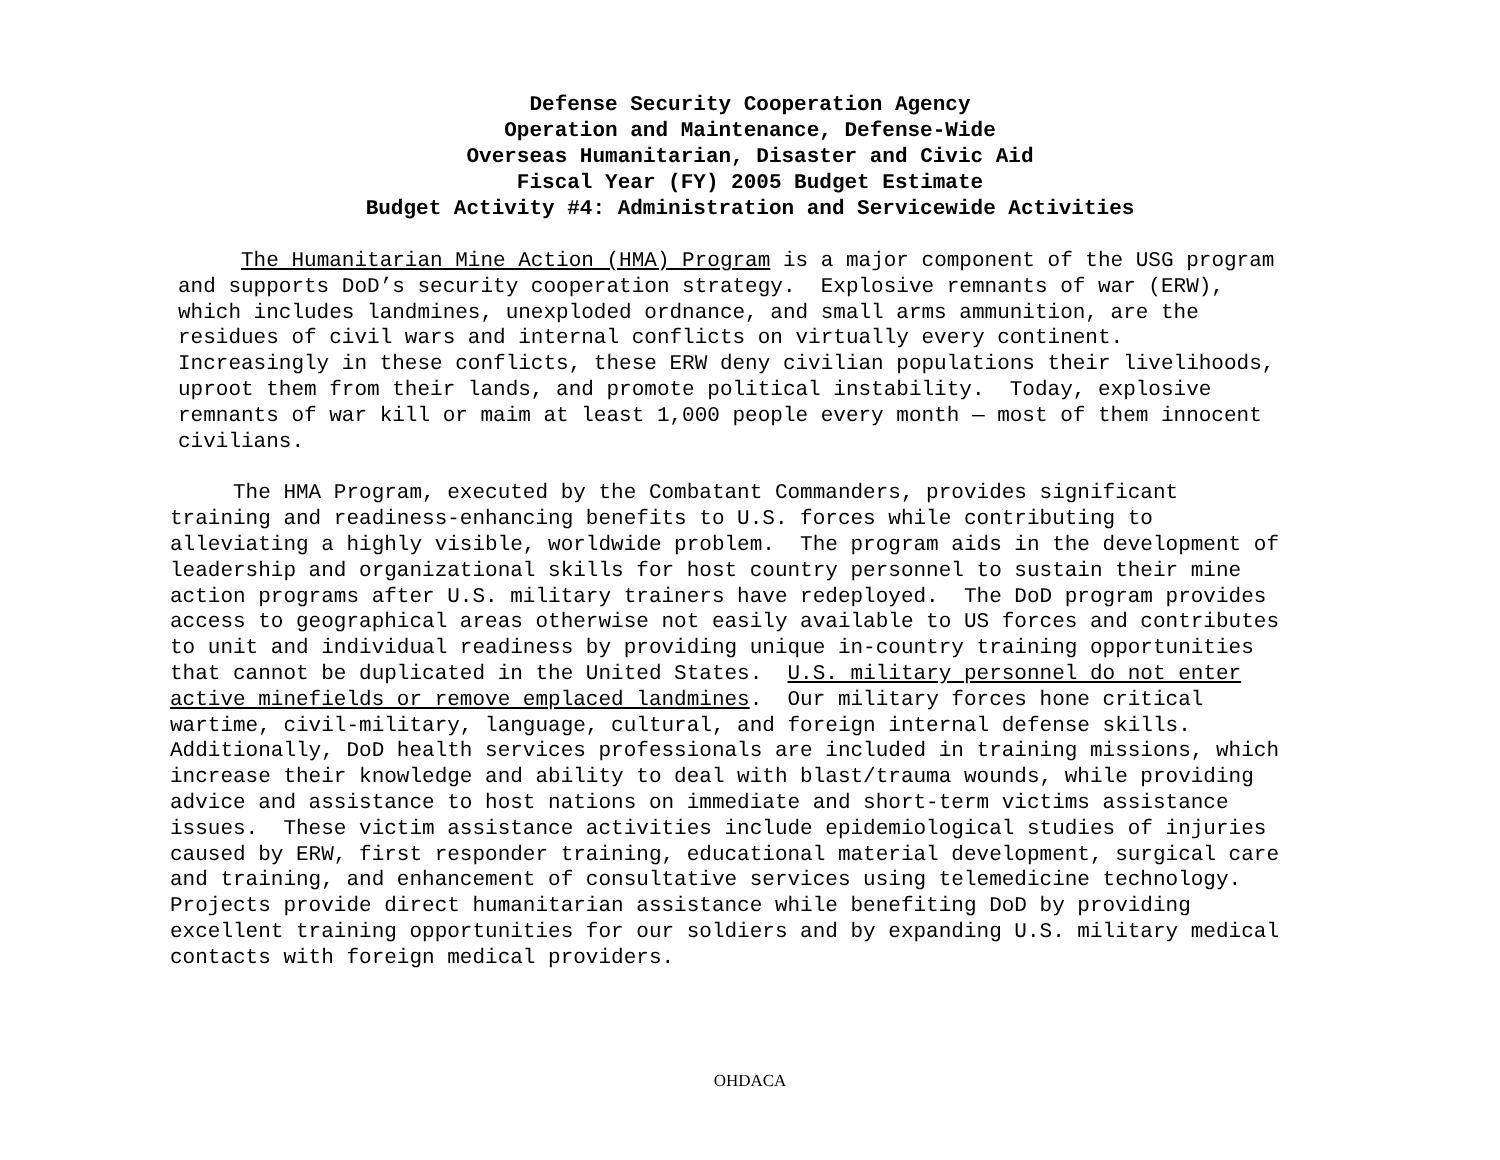Defense Security Cooperation Agency
Operation and Maintenance, Defense-Wide
Overseas Humanitarian, Disaster and Civic Aid
Fiscal Year (FY) 2005 Budget Estimate
Budget Activity #4: Administration and Servicewide Activities
The Humanitarian Mine Action (HMA) Program is a major component of the USG program and supports DoD’s security cooperation strategy. Explosive remnants of war (ERW), which includes landmines, unexploded ordnance, and small arms ammunition, are the residues of civil wars and internal conflicts on virtually every continent. Increasingly in these conflicts, these ERW deny civilian populations their livelihoods, uproot them from their lands, and promote political instability. Today, explosive remnants of war kill or maim at least 1,000 people every month — most of them innocent civilians.
The HMA Program, executed by the Combatant Commanders, provides significant training and readiness-enhancing benefits to U.S. forces while contributing to alleviating a highly visible, worldwide problem. The program aids in the development of leadership and organizational skills for host country personnel to sustain their mine action programs after U.S. military trainers have redeployed. The DoD program provides access to geographical areas otherwise not easily available to US forces and contributes to unit and individual readiness by providing unique in-country training opportunities that cannot be duplicated in the United States. U.S. military personnel do not enter active minefields or remove emplaced landmines. Our military forces hone critical wartime, civil-military, language, cultural, and foreign internal defense skills. Additionally, DoD health services professionals are included in training missions, which increase their knowledge and ability to deal with blast/trauma wounds, while providing advice and assistance to host nations on immediate and short-term victims assistance issues. These victim assistance activities include epidemiological studies of injuries caused by ERW, first responder training, educational material development, surgical care and training, and enhancement of consultative services using telemedicine technology. Projects provide direct humanitarian assistance while benefiting DoD by providing excellent training opportunities for our soldiers and by expanding U.S. military medical contacts with foreign medical providers.
OHDACA